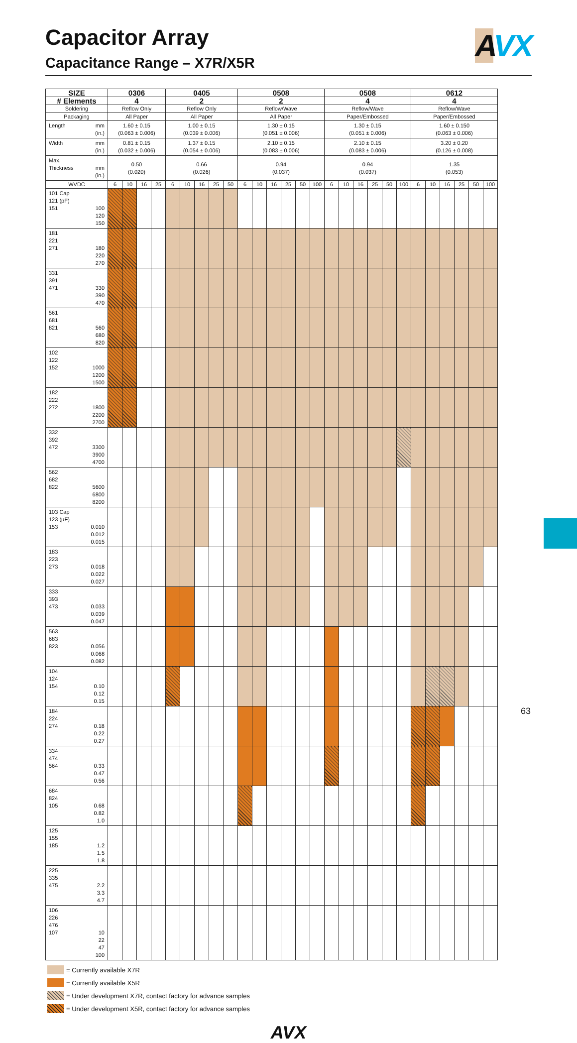AVX
Capacitor Array
Capacitance Range – X7R/X5R
| SIZE | 0306 | | | | 0405 | | | | | 0508 | | | | | | 0508 | | | | | | 0612 | | | | | |
| --- | --- | --- | --- | --- | --- | --- | --- | --- | --- | --- | --- | --- | --- | --- | --- | --- | --- | --- | --- | --- | --- | --- | --- | --- | --- | --- | --- |
| # Elements | 4 | | | | 2 | | | | | 2 | | | | | | 4 | | | | | | 4 | | | | | |
| Soldering | Reflow Only | | | | Reflow Only | | | | | Reflow/Wave | | | | | | Reflow/Wave | | | | | | Reflow/Wave | | | | | |
| Packaging | All Paper | | | | All Paper | | | | | All Paper | | | | | | Paper/Embossed | | | | | | Paper/Embossed | | | | | |
| Length mm (in.) | 1.60 ± 0.15 (0.063 ± 0.006) | | | | 1.00 ± 0.15 (0.039 ± 0.006) | | | | | 1.30 ± 0.15 (0.051 ± 0.006) | | | | | | 1.30 ± 0.15 (0.051 ± 0.006) | | | | | | 1.60 ± 0.150 (0.063 ± 0.006) | | | | | |
| Width mm (in.) | 0.81 ± 0.15 (0.032 ± 0.006) | | | | 1.37 ± 0.15 (0.054 ± 0.006) | | | | | 2.10 ± 0.15 (0.083 ± 0.006) | | | | | | 2.10 ± 0.15 (0.083 ± 0.006) | | | | | | 3.20 ± 0.20 (0.126 ± 0.008) | | | | | |
| Max. Thickness mm (in.) | 0.50 (0.020) | | | | 0.66 (0.026) | | | | | 0.94 (0.037) | | | | | | 0.94 (0.037) | | | | | | 1.35 (0.053) | | | | | |
| WVDC | 6 | 10 | 16 | 25 | 6 | 10 | 16 | 25 | 50 | 6 | 10 | 16 | 25 | 50 | 100 | 6 | 10 | 16 | 25 | 50 | 100 | 6 | 10 | 16 | 25 | 50 | 100 |
| 101 Cap 121 (pF) 151 100 120 150 | | | | | | | | | | | | | | | | | | | | | | | | | | | |
| 181 221 271 180 220 270 | | | | | | | | | | | | | | | | | | | | | | | | | | | |
| 331 391 471 330 390 470 | | | | | | | | | | | | | | | | | | | | | | | | | | | |
| 561 681 821 560 680 820 | | | | | | | | | | | | | | | | | | | | | | | | | | | |
| 102 122 152 1000 1200 1500 | | | | | | | | | | | | | | | | | | | | | | | | | | | |
| 182 222 272 1800 2200 2700 | | | | | | | | | | | | | | | | | | | | | | | | | | | |
| 332 392 472 3300 3900 4700 | | | | | | | | | | | | | | | | | | | | | | | | | | | |
| 562 682 822 5600 6800 8200 | | | | | | | | | | | | | | | | | | | | | | | | | | | |
| 103 Cap 123 (µF) 153 0.010 0.012 0.015 | | | | | | | | | | | | | | | | | | | | | | | | | | | |
| 183 223 273 0.018 0.022 0.027 | | | | | | | | | | | | | | | | | | | | | | | | | | | |
| 333 393 473 0.033 0.039 0.047 | | | | | | | | | | | | | | | | | | | | | | | | | | | |
| 563 683 823 0.056 0.068 0.082 | | | | | | | | | | | | | | | | | | | | | | | | | | | |
| 104 124 154 0.10 0.12 0.15 | | | | | | | | | | | | | | | | | | | | | | | | | | | |
| 184 224 274 0.18 0.22 0.27 | | | | | | | | | | | | | | | | | | | | | | | | | | | |
| 334 474 564 0.33 0.47 0.56 | | | | | | | | | | | | | | | | | | | | | | | | | | | |
| 684 824 105 0.68 0.82 1.0 | | | | | | | | | | | | | | | | | | | | | | | | | | | |
| 125 155 185 1.2 1.5 1.8 | | | | | | | | | | | | | | | | | | | | | | | | | | | |
| 225 335 475 2.2 3.3 4.7 | | | | | | | | | | | | | | | | | | | | | | | | | | | |
| 106 226 476 107 10 22 47 100 | | | | | | | | | | | | | | | | | | | | | | | | | | | |
= Currently available X7R
= Currently available X5R
= Under development X7R, contact factory for advance samples
= Under development X5R, contact factory for advance samples
AVX
63